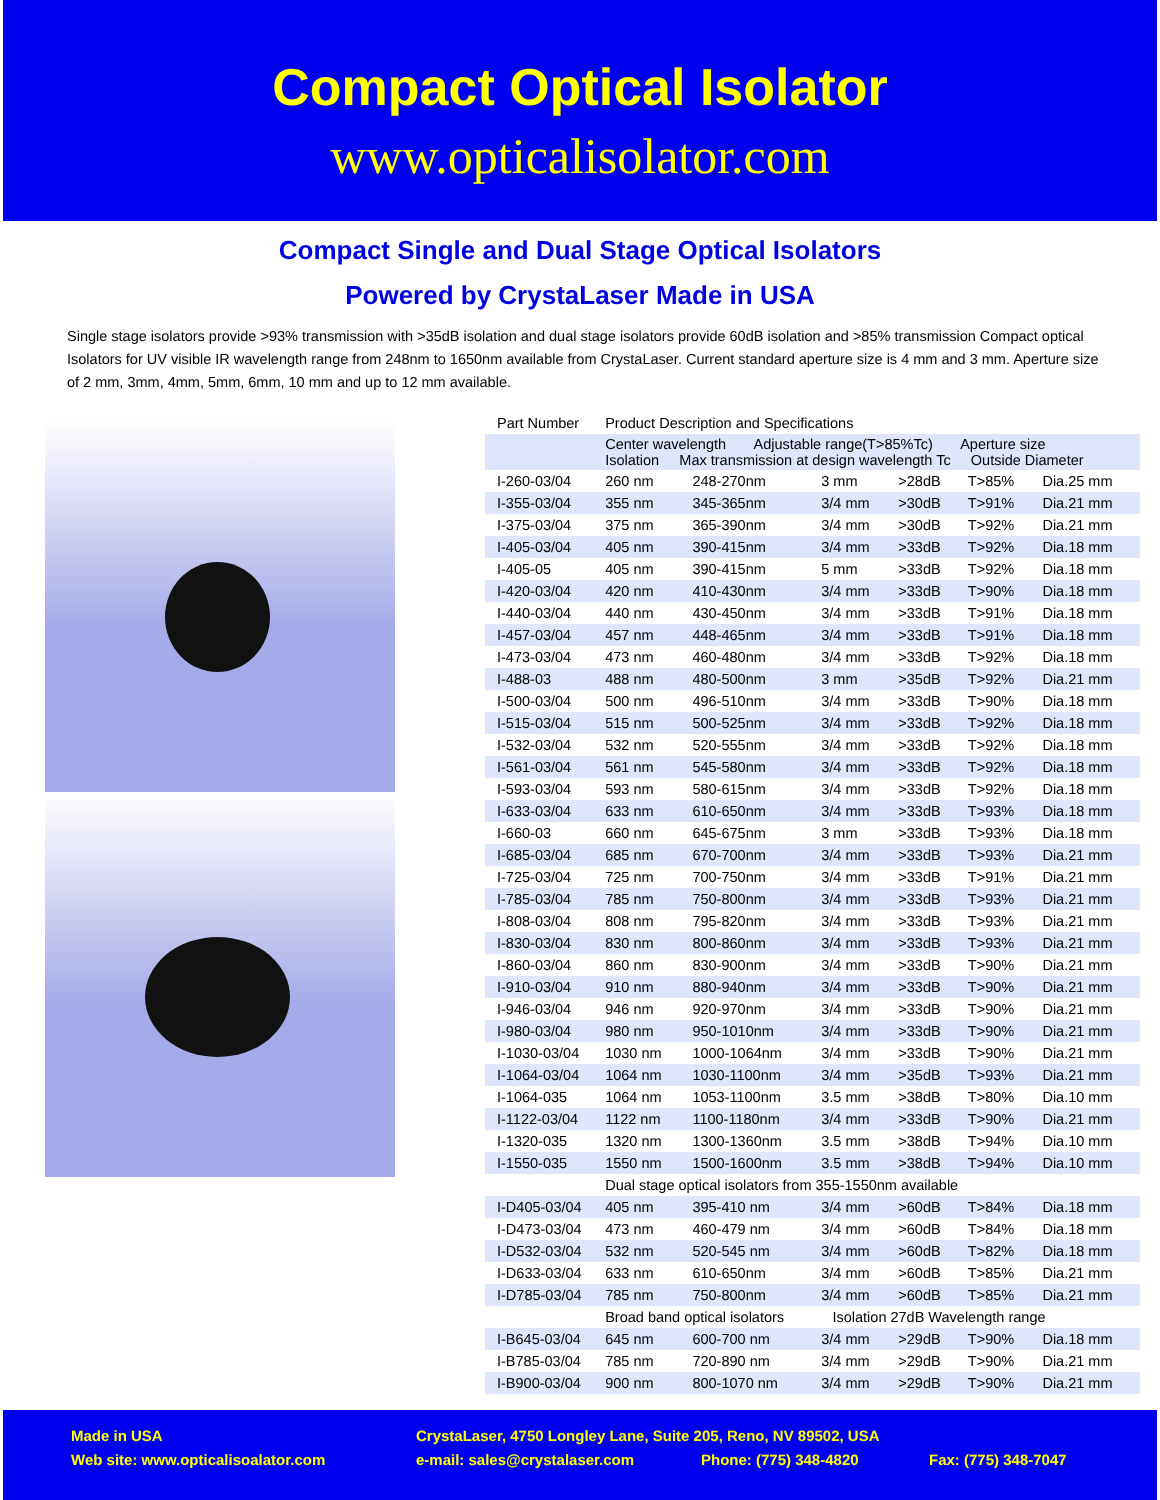Compact Optical Isolator
www.opticalisolator.com
Compact Single and Dual Stage Optical Isolators
Powered by CrystaLaser Made in USA
Single stage isolators provide >93% transmission with >35dB isolation and dual stage isolators provide 60dB isolation and >85% transmission Compact optical Isolators for UV visible IR wavelength range from 248nm to 1650nm available from CrystaLaser. Current standard aperture size is 4 mm and 3 mm. Aperture size of 2 mm, 3mm, 4mm, 5mm, 6mm, 10 mm and up to 12 mm available.
| Part Number | Product Description and Specifications | | | | | |
| | Center wavelength Adjustable range(T>85%Tc) Aperture size Isolation Max transmission at design wavelength Tc Outside Diameter | | | | | |
| I-260-03/04 | 260 nm | 248-270nm | 3 mm | >28dB | T>85% | Dia.25 mm |
| I-355-03/04 | 355 nm | 345-365nm | 3/4 mm | >30dB | T>91% | Dia.21 mm |
| I-375-03/04 | 375 nm | 365-390nm | 3/4 mm | >30dB | T>92% | Dia.21 mm |
| I-405-03/04 | 405 nm | 390-415nm | 3/4 mm | >33dB | T>92% | Dia.18 mm |
| I-405-05 | 405 nm | 390-415nm | 5 mm | >33dB | T>92% | Dia.18 mm |
| I-420-03/04 | 420 nm | 410-430nm | 3/4 mm | >33dB | T>90% | Dia.18 mm |
| I-440-03/04 | 440 nm | 430-450nm | 3/4 mm | >33dB | T>91% | Dia.18 mm |
| I-457-03/04 | 457 nm | 448-465nm | 3/4 mm | >33dB | T>91% | Dia.18 mm |
| I-473-03/04 | 473 nm | 460-480nm | 3/4 mm | >33dB | T>92% | Dia.18 mm |
| I-488-03 | 488 nm | 480-500nm | 3 mm | >35dB | T>92% | Dia.21 mm |
| I-500-03/04 | 500 nm | 496-510nm | 3/4 mm | >33dB | T>90% | Dia.18 mm |
| I-515-03/04 | 515 nm | 500-525nm | 3/4 mm | >33dB | T>92% | Dia.18 mm |
| I-532-03/04 | 532 nm | 520-555nm | 3/4 mm | >33dB | T>92% | Dia.18 mm |
| I-561-03/04 | 561 nm | 545-580nm | 3/4 mm | >33dB | T>92% | Dia.18 mm |
| I-593-03/04 | 593 nm | 580-615nm | 3/4 mm | >33dB | T>92% | Dia.18 mm |
| I-633-03/04 | 633 nm | 610-650nm | 3/4 mm | >33dB | T>93% | Dia.18 mm |
| I-660-03 | 660 nm | 645-675nm | 3 mm | >33dB | T>93% | Dia.18 mm |
| I-685-03/04 | 685 nm | 670-700nm | 3/4 mm | >33dB | T>93% | Dia.21 mm |
| I-725-03/04 | 725 nm | 700-750nm | 3/4 mm | >33dB | T>91% | Dia.21 mm |
| I-785-03/04 | 785 nm | 750-800nm | 3/4 mm | >33dB | T>93% | Dia.21 mm |
| I-808-03/04 | 808 nm | 795-820nm | 3/4 mm | >33dB | T>93% | Dia.21 mm |
| I-830-03/04 | 830 nm | 800-860nm | 3/4 mm | >33dB | T>93% | Dia.21 mm |
| I-860-03/04 | 860 nm | 830-900nm | 3/4 mm | >33dB | T>90% | Dia.21 mm |
| I-910-03/04 | 910 nm | 880-940nm | 3/4 mm | >33dB | T>90% | Dia.21 mm |
| I-946-03/04 | 946 nm | 920-970nm | 3/4 mm | >33dB | T>90% | Dia.21 mm |
| I-980-03/04 | 980 nm | 950-1010nm | 3/4 mm | >33dB | T>90% | Dia.21 mm |
| I-1030-03/04 | 1030 nm | 1000-1064nm | 3/4 mm | >33dB | T>90% | Dia.21 mm |
| I-1064-03/04 | 1064 nm | 1030-1100nm | 3/4 mm | >35dB | T>93% | Dia.21 mm |
| I-1064-035 | 1064 nm | 1053-1100nm | 3.5 mm | >38dB | T>80% | Dia.10 mm |
| I-1122-03/04 | 1122 nm | 1100-1180nm | 3/4 mm | >33dB | T>90% | Dia.21 mm |
| I-1320-035 | 1320 nm | 1300-1360nm | 3.5 mm | >38dB | T>94% | Dia.10 mm |
| I-1550-035 | 1550 nm | 1500-1600nm | 3.5 mm | >38dB | T>94% | Dia.10 mm |
| | Dual stage optical isolators from 355-1550nm available | | | | | |
| I-D405-03/04 | 405 nm | 395-410 nm | 3/4 mm | >60dB | T>84% | Dia.18 mm |
| I-D473-03/04 | 473 nm | 460-479 nm | 3/4 mm | >60dB | T>84% | Dia.18 mm |
| I-D532-03/04 | 532 nm | 520-545 nm | 3/4 mm | >60dB | T>82% | Dia.18 mm |
| I-D633-03/04 | 633 nm | 610-650nm | 3/4 mm | >60dB | T>85% | Dia.21 mm |
| I-D785-03/04 | 785 nm | 750-800nm | 3/4 mm | >60dB | T>85% | Dia.21 mm |
| | Broad band optical isolators Isolation 27dB Wavelength range | | | | | |
| I-B645-03/04 | 645 nm | 600-700 nm | 3/4 mm | >29dB | T>90% | Dia.18 mm |
| I-B785-03/04 | 785 nm | 720-890 nm | 3/4 mm | >29dB | T>90% | Dia.21 mm |
| I-B900-03/04 | 900 nm | 800-1070 nm | 3/4 mm | >29dB | T>90% | Dia.21 mm |
Made in USA CrystaLaser, 4750 Longley Lane, Suite 205, Reno, NV 89502, USA
Web site: www.opticalisoalator.com e-mail: sales@crystalaser.com Phone: (775) 348-4820 Fax: (775) 348-7047